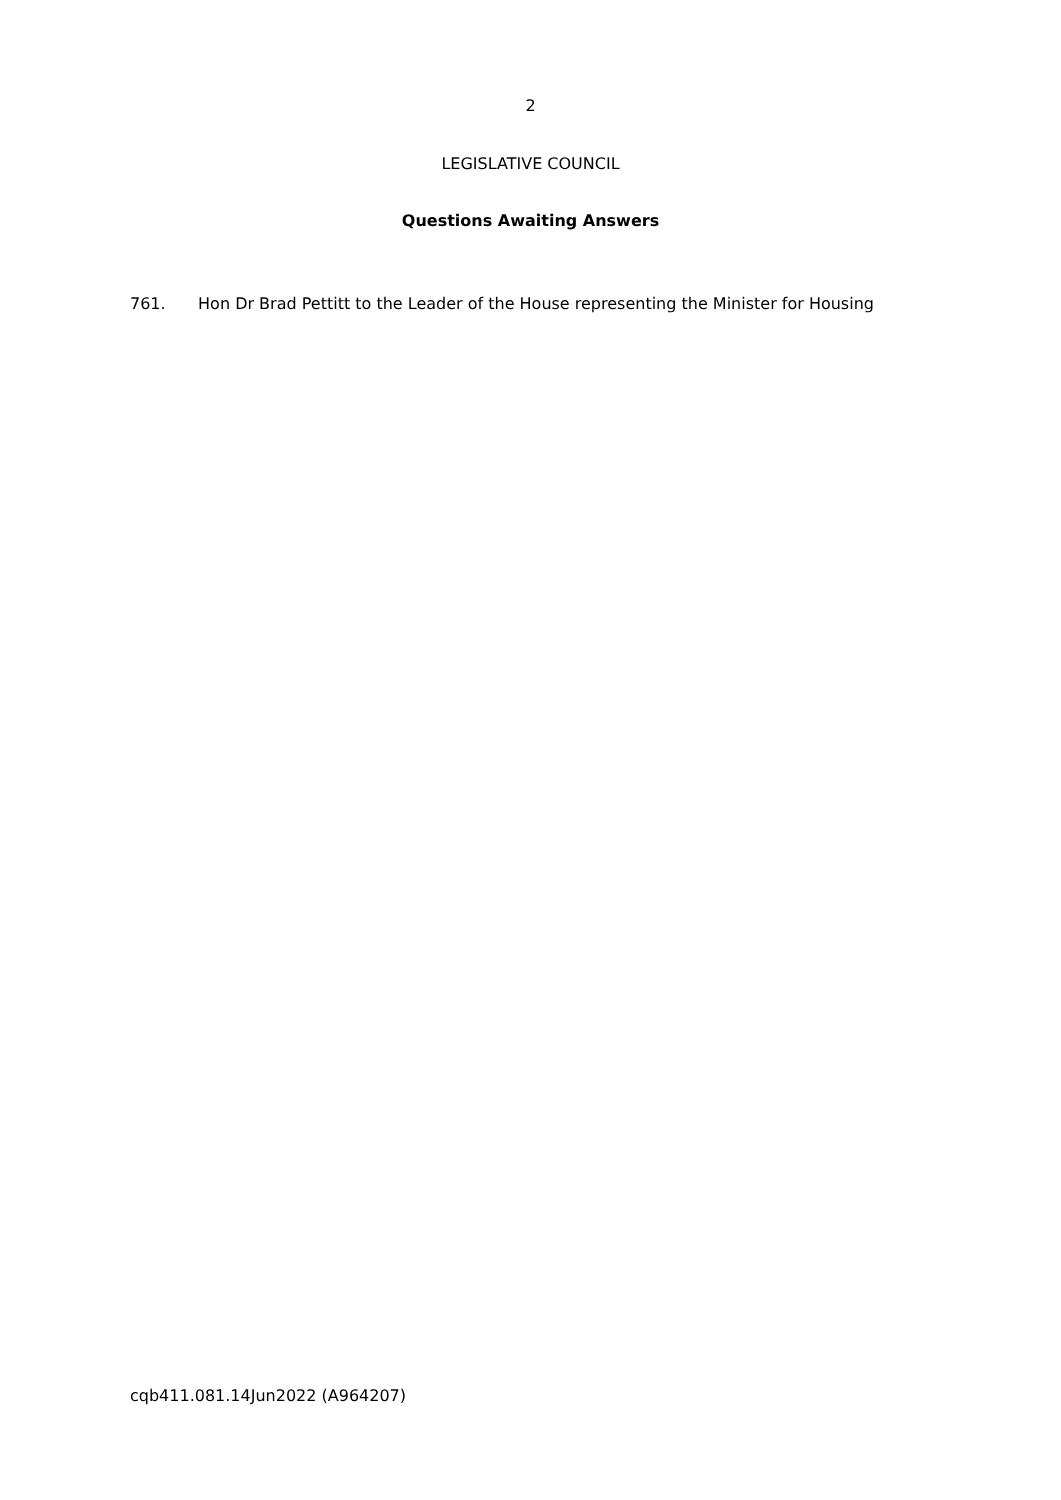2
LEGISLATIVE COUNCIL
Questions Awaiting Answers
761. Hon Dr Brad Pettitt to the Leader of the House representing the Minister for Housing
cqb411.081.14Jun2022 (A964207)